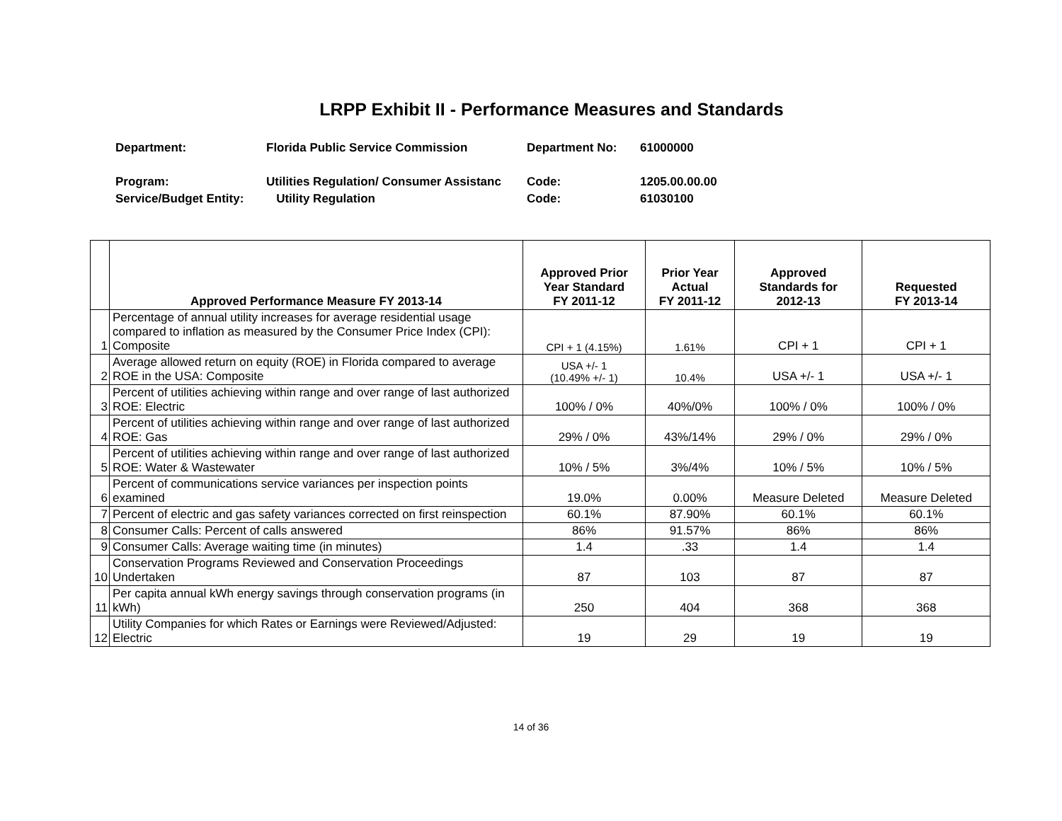LRPP Exhibit II - Performance Measures and Standards
| Department: | Florida Public Service Commission | Department No: | 61000000 |
| Program: | Utilities Regulation/ Consumer Assistanc | Code: | 1205.00.00.00 |
| Service/Budget Entity: | Utility Regulation | Code: | 61030100 |
| | Approved Performance Measure FY 2013-14 | Approved Prior Year Standard FY 2011-12 | Prior Year Actual FY 2011-12 | Approved Standards for 2012-13 | Requested FY 2013-14 |
| --- | --- | --- | --- | --- | --- |
| 1 | Percentage of annual utility increases for average residential usage compared to inflation as measured by the Consumer Price Index (CPI): Composite | CPI + 1 (4.15%) | 1.61% | CPI + 1 | CPI + 1 |
| 2 | Average allowed return on equity (ROE) in Florida compared to average ROE in the USA: Composite | USA +/- 1 (10.49% +/- 1) | 10.4% | USA +/- 1 | USA +/- 1 |
| 3 | Percent of utilities achieving within range and over range of last authorized ROE: Electric | 100% / 0% | 40%/0% | 100% / 0% | 100% / 0% |
| 4 | Percent of utilities achieving within range and over range of last authorized ROE: Gas | 29% / 0% | 43%/14% | 29% / 0% | 29% / 0% |
| 5 | Percent of utilities achieving within range and over range of last authorized ROE: Water & Wastewater | 10% / 5% | 3%/4% | 10% / 5% | 10% / 5% |
| 6 | Percent of communications service variances per inspection points examined | 19.0% | 0.00% | Measure Deleted | Measure Deleted |
| 7 | Percent of electric and gas safety variances corrected on first reinspection | 60.1% | 87.90% | 60.1% | 60.1% |
| 8 | Consumer Calls: Percent of calls answered | 86% | 91.57% | 86% | 86% |
| 9 | Consumer Calls: Average waiting time (in minutes) | 1.4 | .33 | 1.4 | 1.4 |
| 10 | Conservation Programs Reviewed and Conservation Proceedings Undertaken | 87 | 103 | 87 | 87 |
| 11 | Per capita annual kWh energy savings through conservation programs (in kWh) | 250 | 404 | 368 | 368 |
| 12 | Utility Companies for which Rates or Earnings were Reviewed/Adjusted: Electric | 19 | 29 | 19 | 19 |
14 of 36